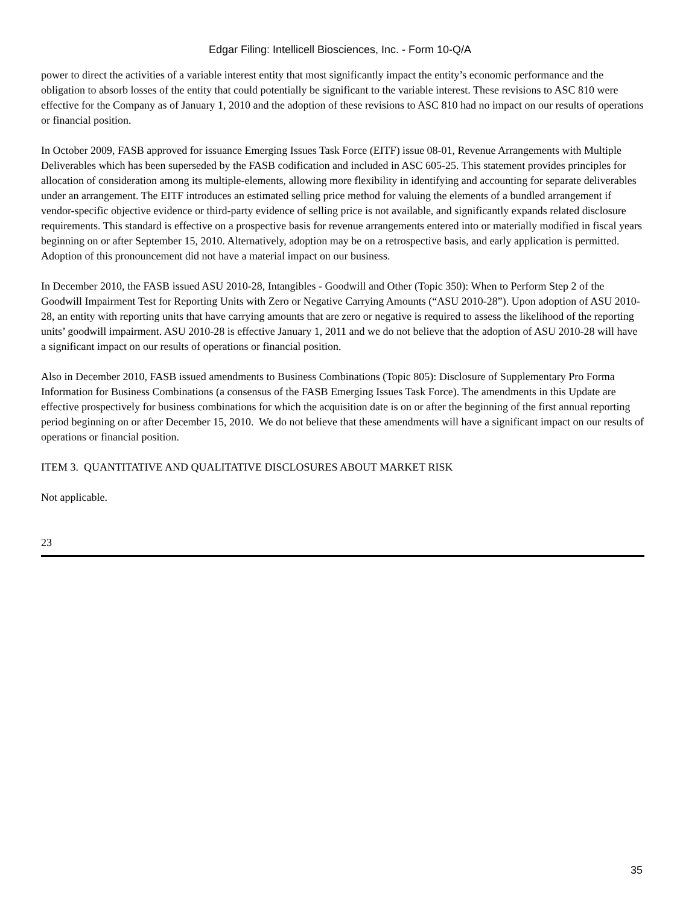Edgar Filing: Intellicell Biosciences, Inc. - Form 10-Q/A
power to direct the activities of a variable interest entity that most significantly impact the entity’s economic performance and the obligation to absorb losses of the entity that could potentially be significant to the variable interest. These revisions to ASC 810 were effective for the Company as of January 1, 2010 and the adoption of these revisions to ASC 810 had no impact on our results of operations or financial position.
In October 2009, FASB approved for issuance Emerging Issues Task Force (EITF) issue 08-01, Revenue Arrangements with Multiple Deliverables which has been superseded by the FASB codification and included in ASC 605-25. This statement provides principles for allocation of consideration among its multiple-elements, allowing more flexibility in identifying and accounting for separate deliverables under an arrangement. The EITF introduces an estimated selling price method for valuing the elements of a bundled arrangement if vendor-specific objective evidence or third-party evidence of selling price is not available, and significantly expands related disclosure requirements. This standard is effective on a prospective basis for revenue arrangements entered into or materially modified in fiscal years beginning on or after September 15, 2010. Alternatively, adoption may be on a retrospective basis, and early application is permitted. Adoption of this pronouncement did not have a material impact on our business.
In December 2010, the FASB issued ASU 2010-28, Intangibles - Goodwill and Other (Topic 350): When to Perform Step 2 of the Goodwill Impairment Test for Reporting Units with Zero or Negative Carrying Amounts (“ASU 2010-28”). Upon adoption of ASU 2010-28, an entity with reporting units that have carrying amounts that are zero or negative is required to assess the likelihood of the reporting units’ goodwill impairment. ASU 2010-28 is effective January 1, 2011 and we do not believe that the adoption of ASU 2010-28 will have a significant impact on our results of operations or financial position.
Also in December 2010, FASB issued amendments to Business Combinations (Topic 805): Disclosure of Supplementary Pro Forma Information for Business Combinations (a consensus of the FASB Emerging Issues Task Force). The amendments in this Update are effective prospectively for business combinations for which the acquisition date is on or after the beginning of the first annual reporting period beginning on or after December 15, 2010. We do not believe that these amendments will have a significant impact on our results of operations or financial position.
ITEM 3. QUANTITATIVE AND QUALITATIVE DISCLOSURES ABOUT MARKET RISK
Not applicable.
23
35